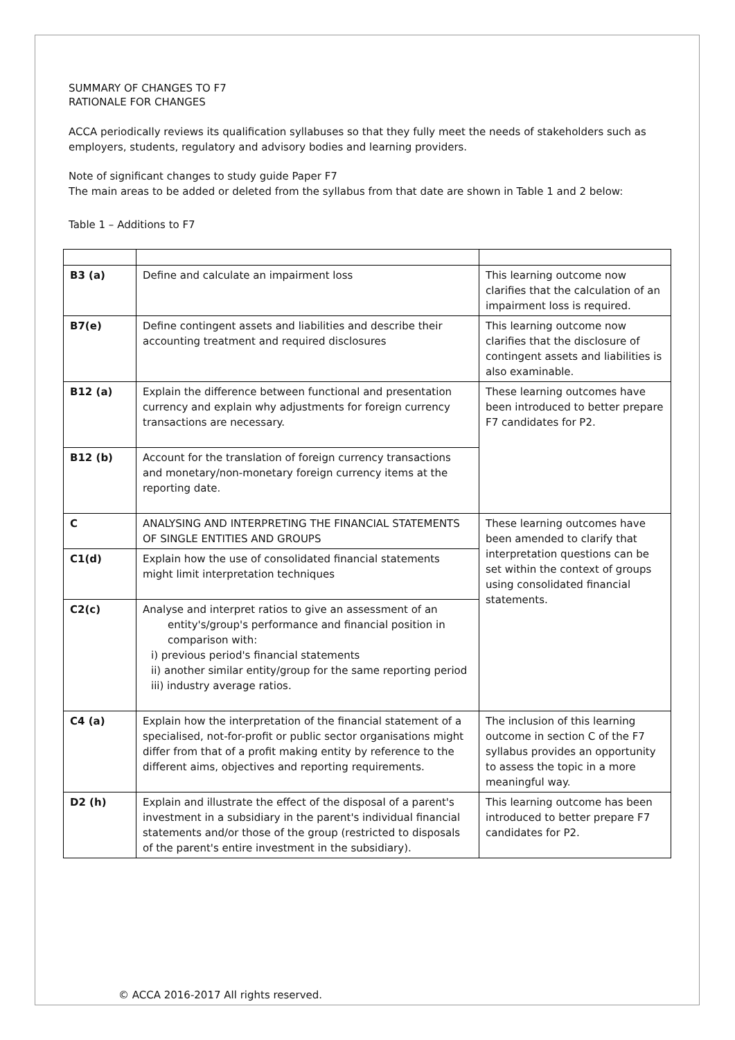SUMMARY OF CHANGES TO F7
RATIONALE FOR CHANGES
ACCA periodically reviews its qualification syllabuses so that they fully meet the needs of stakeholders such as employers, students, regulatory and advisory bodies and learning providers.
Note of significant changes to study guide Paper F7
The main areas to be added or deleted from the syllabus from that date are shown in Table 1 and 2 below:
Table 1 – Additions to F7
| B3 (a) | Define and calculate an impairment loss | This learning outcome now clarifies that the calculation of an impairment loss is required. |
| B7(e) | Define contingent assets and liabilities and describe their accounting treatment and required disclosures | This learning outcome now clarifies that the disclosure of contingent assets and liabilities is also examinable. |
| B12 (a) | Explain the difference between functional and presentation currency and explain why adjustments for foreign currency transactions are necessary. | These learning outcomes have been introduced to better prepare F7 candidates for P2. |
| B12 (b) | Account for the translation of foreign currency transactions and monetary/non-monetary foreign currency items at the reporting date. | |
| C | ANALYSING AND INTERPRETING THE FINANCIAL STATEMENTS OF SINGLE ENTITIES AND GROUPS | These learning outcomes have been amended to clarify that interpretation questions can be set within the context of groups using consolidated financial statements. |
| C1(d) | Explain how the use of consolidated financial statements might limit interpretation techniques | |
| C2(c) | Analyse and interpret ratios to give an assessment of an entity's/group's performance and financial position in comparison with: i) previous period's financial statements ii) another similar entity/group for the same reporting period iii) industry average ratios. | |
| C4 (a) | Explain how the interpretation of the financial statement of a specialised, not-for-profit or public sector organisations might differ from that of a profit making entity by reference to the different aims, objectives and reporting requirements. | The inclusion of this learning outcome in section C of the F7 syllabus provides an opportunity to assess the topic in a more meaningful way. |
| D2 (h) | Explain and illustrate the effect of the disposal of a parent's investment in a subsidiary in the parent's individual financial statements and/or those of the group (restricted to disposals of the parent's entire investment in the subsidiary). | This learning outcome has been introduced to better prepare F7 candidates for P2. |
© ACCA 2016-2017 All rights reserved.